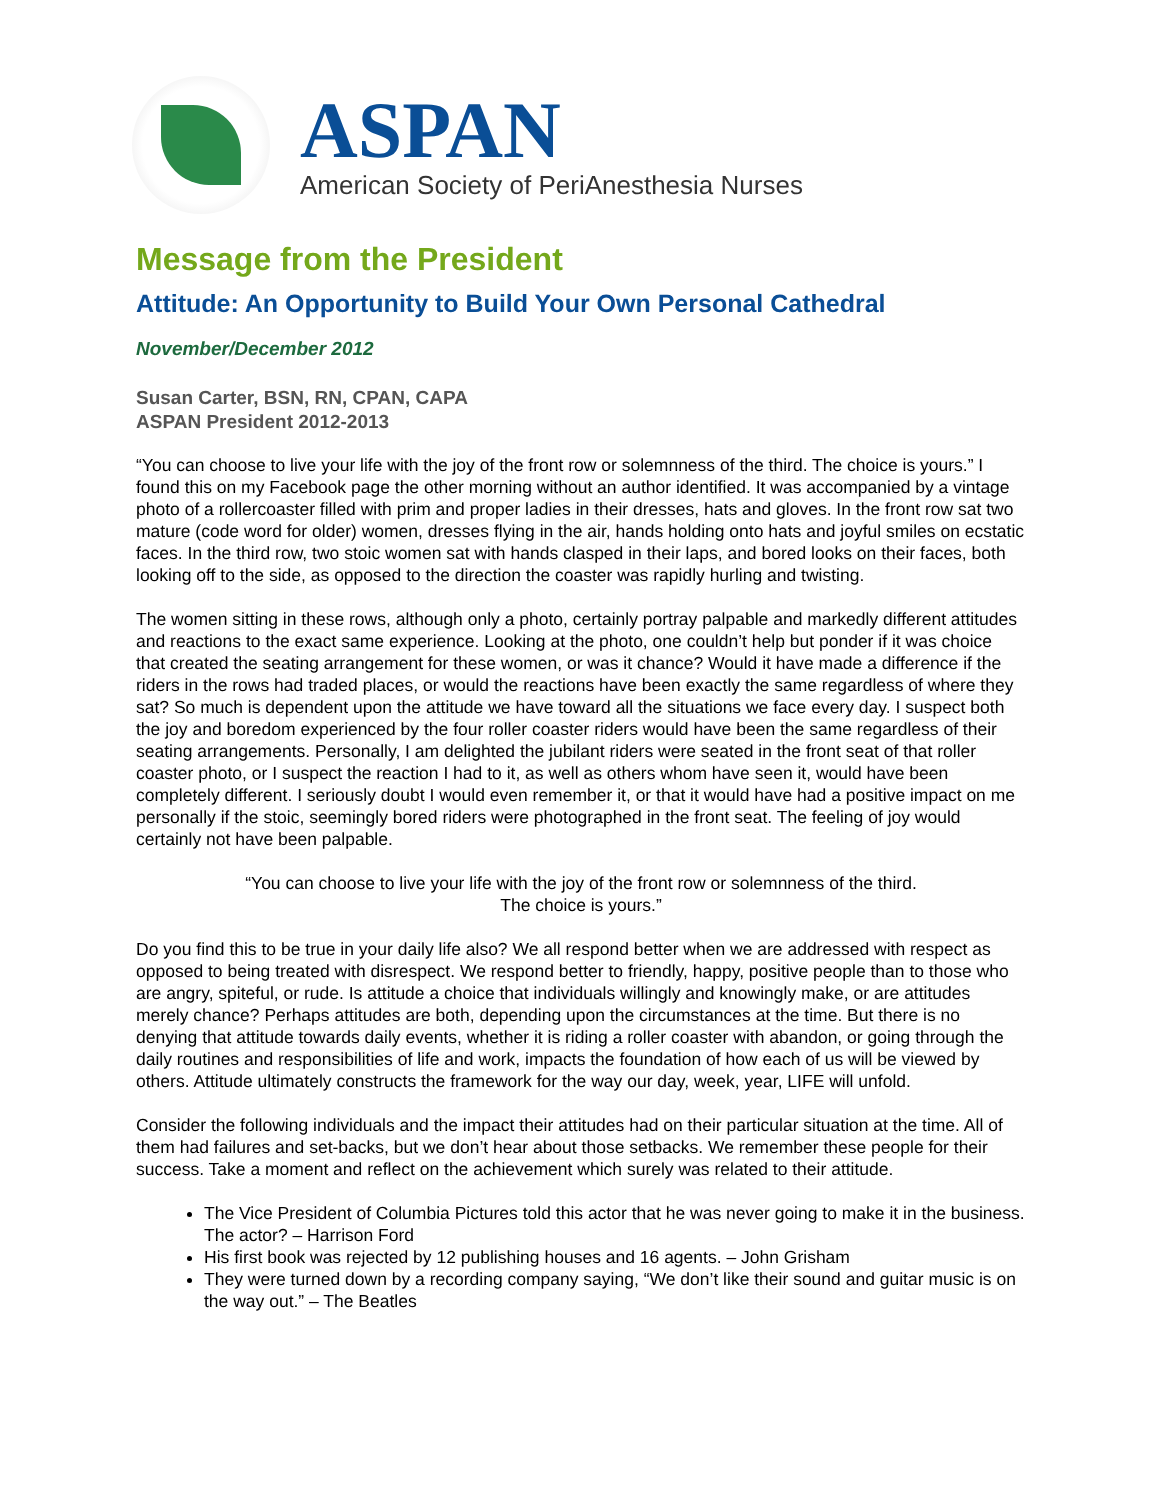ASPAN
American Society of PeriAnesthesia Nurses
Message from the President
Attitude: An Opportunity to Build Your Own Personal Cathedral
November/December 2012
Susan Carter, BSN, RN, CPAN, CAPA
ASPAN President 2012-2013
“You can choose to live your life with the joy of the front row or solemnness of the third. The choice is yours.” I found this on my Facebook page the other morning without an author identified. It was accompanied by a vintage photo of a rollercoaster filled with prim and proper ladies in their dresses, hats and gloves. In the front row sat two mature (code word for older) women, dresses flying in the air, hands holding onto hats and joyful smiles on ecstatic faces. In the third row, two stoic women sat with hands clasped in their laps, and bored looks on their faces, both looking off to the side, as opposed to the direction the coaster was rapidly hurling and twisting.
The women sitting in these rows, although only a photo, certainly portray palpable and markedly different attitudes and reactions to the exact same experience. Looking at the photo, one couldn’t help but ponder if it was choice that created the seating arrangement for these women, or was it chance? Would it have made a difference if the riders in the rows had traded places, or would the reactions have been exactly the same regardless of where they sat? So much is dependent upon the attitude we have toward all the situations we face every day. I suspect both the joy and boredom experienced by the four roller coaster riders would have been the same regardless of their seating arrangements. Personally, I am delighted the jubilant riders were seated in the front seat of that roller coaster photo, or I suspect the reaction I had to it, as well as others whom have seen it, would have been completely different. I seriously doubt I would even remember it, or that it would have had a positive impact on me personally if the stoic, seemingly bored riders were photographed in the front seat. The feeling of joy would certainly not have been palpable.
“You can choose to live your life with the joy of the front row or solemnness of the third.
The choice is yours.”
Do you find this to be true in your daily life also? We all respond better when we are addressed with respect as opposed to being treated with disrespect. We respond better to friendly, happy, positive people than to those who are angry, spiteful, or rude. Is attitude a choice that individuals willingly and knowingly make, or are attitudes merely chance? Perhaps attitudes are both, depending upon the circumstances at the time. But there is no denying that attitude towards daily events, whether it is riding a roller coaster with abandon, or going through the daily routines and responsibilities of life and work, impacts the foundation of how each of us will be viewed by others. Attitude ultimately constructs the framework for the way our day, week, year, LIFE will unfold.
Consider the following individuals and the impact their attitudes had on their particular situation at the time. All of them had failures and set-backs, but we don’t hear about those setbacks. We remember these people for their success. Take a moment and reflect on the achievement which surely was related to their attitude.
The Vice President of Columbia Pictures told this actor that he was never going to make it in the business. The actor? – Harrison Ford
His first book was rejected by 12 publishing houses and 16 agents. – John Grisham
They were turned down by a recording company saying, “We don’t like their sound and guitar music is on the way out.” – The Beatles